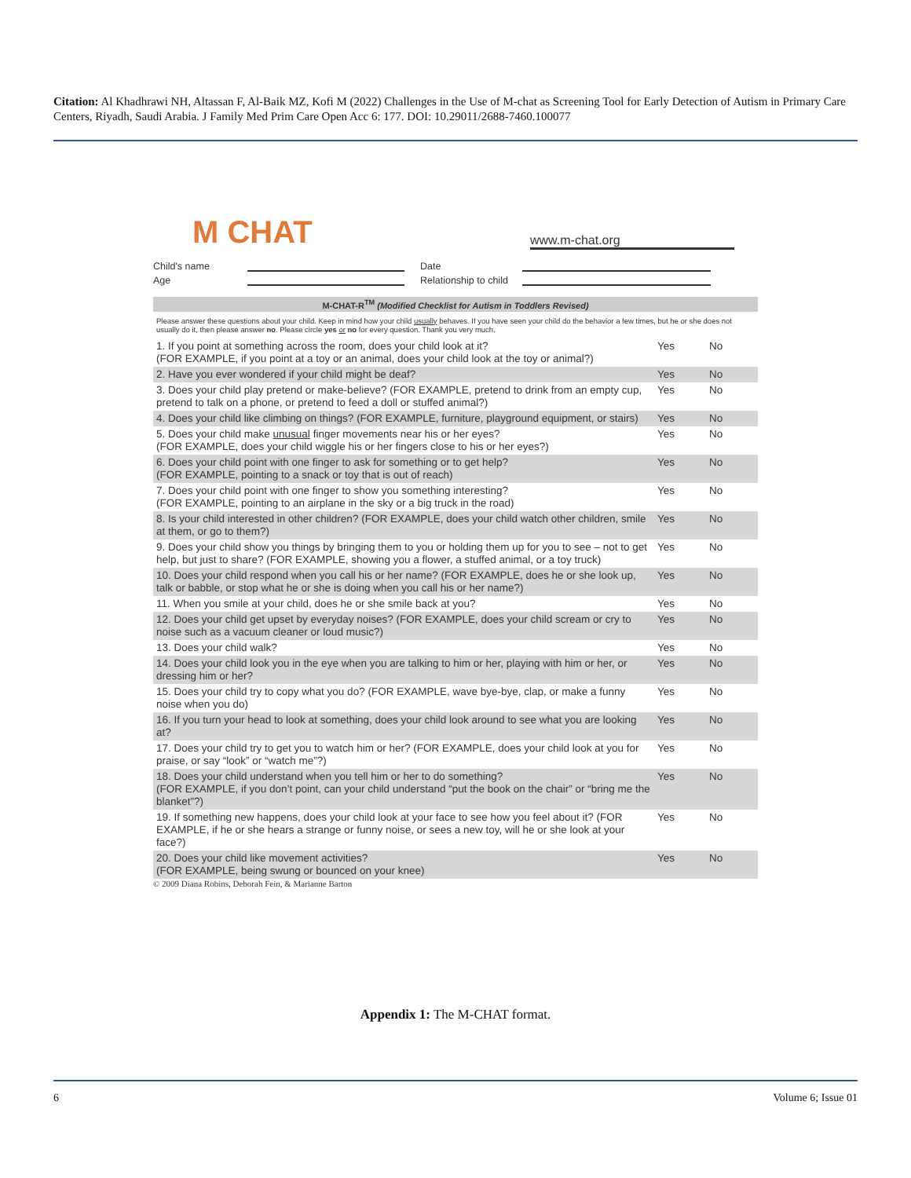Citation: Al Khadhrawi NH, Altassan F, Al-Baik MZ, Kofi M (2022) Challenges in the Use of M-chat as Screening Tool for Early Detection of Autism in Primary Care Centers, Riyadh, Saudi Arabia. J Family Med Prim Care Open Acc 6: 177. DOI: 10.29011/2688-7460.100077
M CHAT www.m-chat.org
Child's name Date Age Relationship to child
M-CHAT-R<sup>TM</sup> (Modified Checklist for Autism in Toddlers Revised)
Please answer these questions about your child. Keep in mind how your child usually behaves. If you have seen your child do the behavior a few times, but he or she does not usually do it, then please answer no. Please circle yes or no for every question. Thank you very much.
| 1. If you point at something across the room, does your child look at it? (FOR EXAMPLE, if you point at a toy or an animal, does your child look at the toy or animal?) | Yes | No |
| 2. Have you ever wondered if your child might be deaf? | Yes | No |
| 3. Does your child play pretend or make-believe? (FOR EXAMPLE, pretend to drink from an empty cup, pretend to talk on a phone, or pretend to feed a doll or stuffed animal?) | Yes | No |
| 4. Does your child like climbing on things? (FOR EXAMPLE, furniture, playground equipment, or stairs) | Yes | No |
| 5. Does your child make unusual finger movements near his or her eyes? (FOR EXAMPLE, does your child wiggle his or her fingers close to his or her eyes?) | Yes | No |
| 6. Does your child point with one finger to ask for something or to get help? (FOR EXAMPLE, pointing to a snack or toy that is out of reach) | Yes | No |
| 7. Does your child point with one finger to show you something interesting? (FOR EXAMPLE, pointing to an airplane in the sky or a big truck in the road) | Yes | No |
| 8. Is your child interested in other children? (FOR EXAMPLE, does your child watch other children, smile at them, or go to them?) | Yes | No |
| 9. Does your child show you things by bringing them to you or holding them up for you to see – not to get help, but just to share? (FOR EXAMPLE, showing you a flower, a stuffed animal, or a toy truck) | Yes | No |
| 10. Does your child respond when you call his or her name? (FOR EXAMPLE, does he or she look up, talk or babble, or stop what he or she is doing when you call his or her name?) | Yes | No |
| 11. When you smile at your child, does he or she smile back at you? | Yes | No |
| 12. Does your child get upset by everyday noises? (FOR EXAMPLE, does your child scream or cry to noise such as a vacuum cleaner or loud music?) | Yes | No |
| 13. Does your child walk? | Yes | No |
| 14. Does your child look you in the eye when you are talking to him or her, playing with him or her, or dressing him or her? | Yes | No |
| 15. Does your child try to copy what you do? (FOR EXAMPLE, wave bye-bye, clap, or make a funny noise when you do) | Yes | No |
| 16. If you turn your head to look at something, does your child look around to see what you are looking at? | Yes | No |
| 17. Does your child try to get you to watch him or her? (FOR EXAMPLE, does your child look at you for praise, or say “look” or “watch me”?) | Yes | No |
| 18. Does your child understand when you tell him or her to do something? (FOR EXAMPLE, if you don’t point, can your child understand “put the book on the chair” or “bring me the blanket”?) | Yes | No |
| 19. If something new happens, does your child look at your face to see how you feel about it? (FOR EXAMPLE, if he or she hears a strange or funny noise, or sees a new toy, will he or she look at your face?) | Yes | No |
| 20. Does your child like movement activities? (FOR EXAMPLE, being swung or bounced on your knee) | Yes | No |
© 2009 Diana Robins, Deborah Fein, & Marianne Barton
Appendix 1: The M-CHAT format.
6 Volume 6; Issue 01